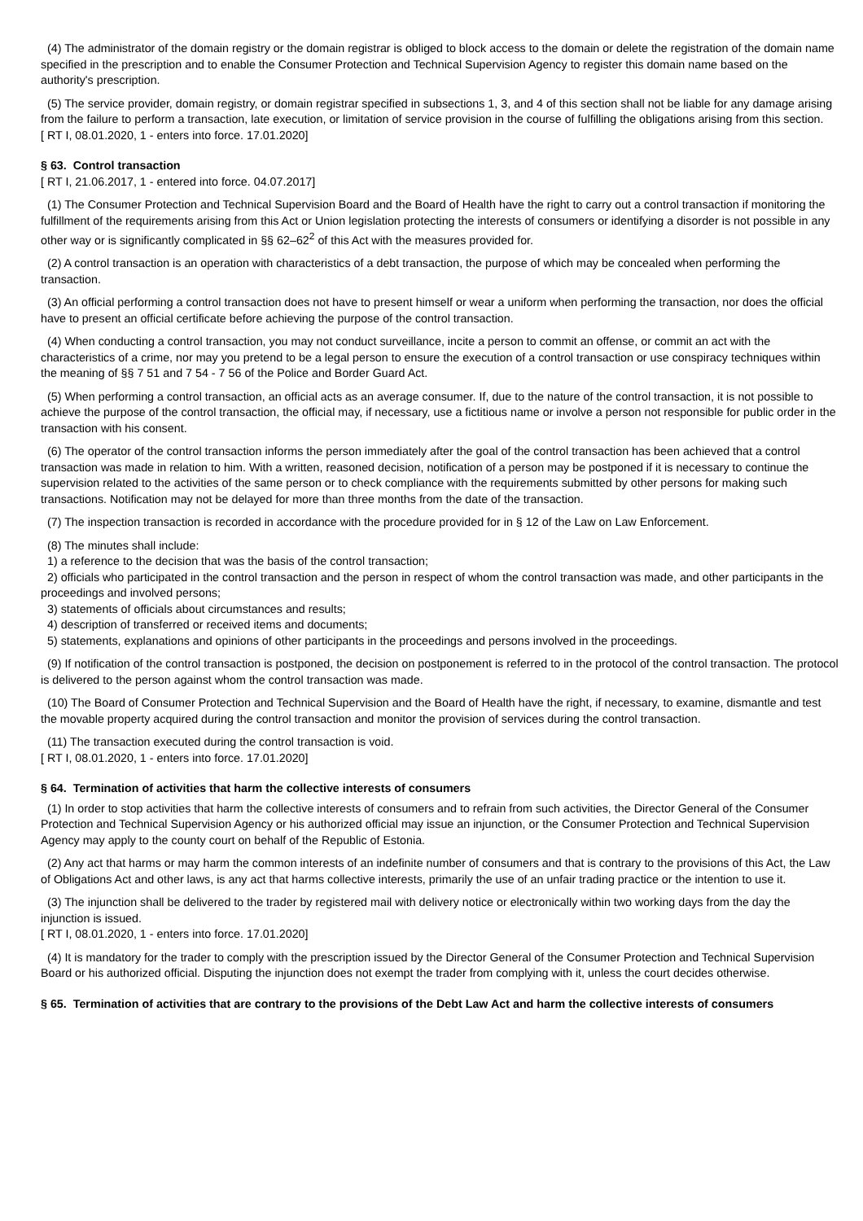(4) The administrator of the domain registry or the domain registrar is obliged to block access to the domain or delete the registration of the domain name specified in the prescription and to enable the Consumer Protection and Technical Supervision Agency to register this domain name based on the authority's prescription.
(5) The service provider, domain registry, or domain registrar specified in subsections 1, 3, and 4 of this section shall not be liable for any damage arising from the failure to perform a transaction, late execution, or limitation of service provision in the course of fulfilling the obligations arising from this section.
[ RT I, 08.01.2020, 1 - enters into force. 17.01.2020]
§ 63. Control transaction
[ RT I, 21.06.2017, 1 - entered into force. 04.07.2017]
(1) The Consumer Protection and Technical Supervision Board and the Board of Health have the right to carry out a control transaction if monitoring the fulfillment of the requirements arising from this Act or Union legislation protecting the interests of consumers or identifying a disorder is not possible in any other way or is significantly complicated in §§ 62–62<sup>2</sup> of this Act with the measures provided for.
(2) A control transaction is an operation with characteristics of a debt transaction, the purpose of which may be concealed when performing the transaction.
(3) An official performing a control transaction does not have to present himself or wear a uniform when performing the transaction, nor does the official have to present an official certificate before achieving the purpose of the control transaction.
(4) When conducting a control transaction, you may not conduct surveillance, incite a person to commit an offense, or commit an act with the characteristics of a crime, nor may you pretend to be a legal person to ensure the execution of a control transaction or use conspiracy techniques within the meaning of §§ 7 51 and 7 54 - 7 56 of the Police and Border Guard Act.
(5) When performing a control transaction, an official acts as an average consumer. If, due to the nature of the control transaction, it is not possible to achieve the purpose of the control transaction, the official may, if necessary, use a fictitious name or involve a person not responsible for public order in the transaction with his consent.
(6) The operator of the control transaction informs the person immediately after the goal of the control transaction has been achieved that a control transaction was made in relation to him. With a written, reasoned decision, notification of a person may be postponed if it is necessary to continue the supervision related to the activities of the same person or to check compliance with the requirements submitted by other persons for making such transactions. Notification may not be delayed for more than three months from the date of the transaction.
(7) The inspection transaction is recorded in accordance with the procedure provided for in § 12 of the Law on Law Enforcement.
(8) The minutes shall include:
1) a reference to the decision that was the basis of the control transaction;
2) officials who participated in the control transaction and the person in respect of whom the control transaction was made, and other participants in the proceedings and involved persons;
3) statements of officials about circumstances and results;
4) description of transferred or received items and documents;
5) statements, explanations and opinions of other participants in the proceedings and persons involved in the proceedings.
(9) If notification of the control transaction is postponed, the decision on postponement is referred to in the protocol of the control transaction. The protocol is delivered to the person against whom the control transaction was made.
(10) The Board of Consumer Protection and Technical Supervision and the Board of Health have the right, if necessary, to examine, dismantle and test the movable property acquired during the control transaction and monitor the provision of services during the control transaction.
(11) The transaction executed during the control transaction is void.
[ RT I, 08.01.2020, 1 - enters into force. 17.01.2020]
§ 64. Termination of activities that harm the collective interests of consumers
(1) In order to stop activities that harm the collective interests of consumers and to refrain from such activities, the Director General of the Consumer Protection and Technical Supervision Agency or his authorized official may issue an injunction, or the Consumer Protection and Technical Supervision Agency may apply to the county court on behalf of the Republic of Estonia.
(2) Any act that harms or may harm the common interests of an indefinite number of consumers and that is contrary to the provisions of this Act, the Law of Obligations Act and other laws, is any act that harms collective interests, primarily the use of an unfair trading practice or the intention to use it.
(3) The injunction shall be delivered to the trader by registered mail with delivery notice or electronically within two working days from the day the injunction is issued.
[ RT I, 08.01.2020, 1 - enters into force. 17.01.2020]
(4) It is mandatory for the trader to comply with the prescription issued by the Director General of the Consumer Protection and Technical Supervision Board or his authorized official. Disputing the injunction does not exempt the trader from complying with it, unless the court decides otherwise.
§ 65. Termination of activities that are contrary to the provisions of the Debt Law Act and harm the collective interests of consumers